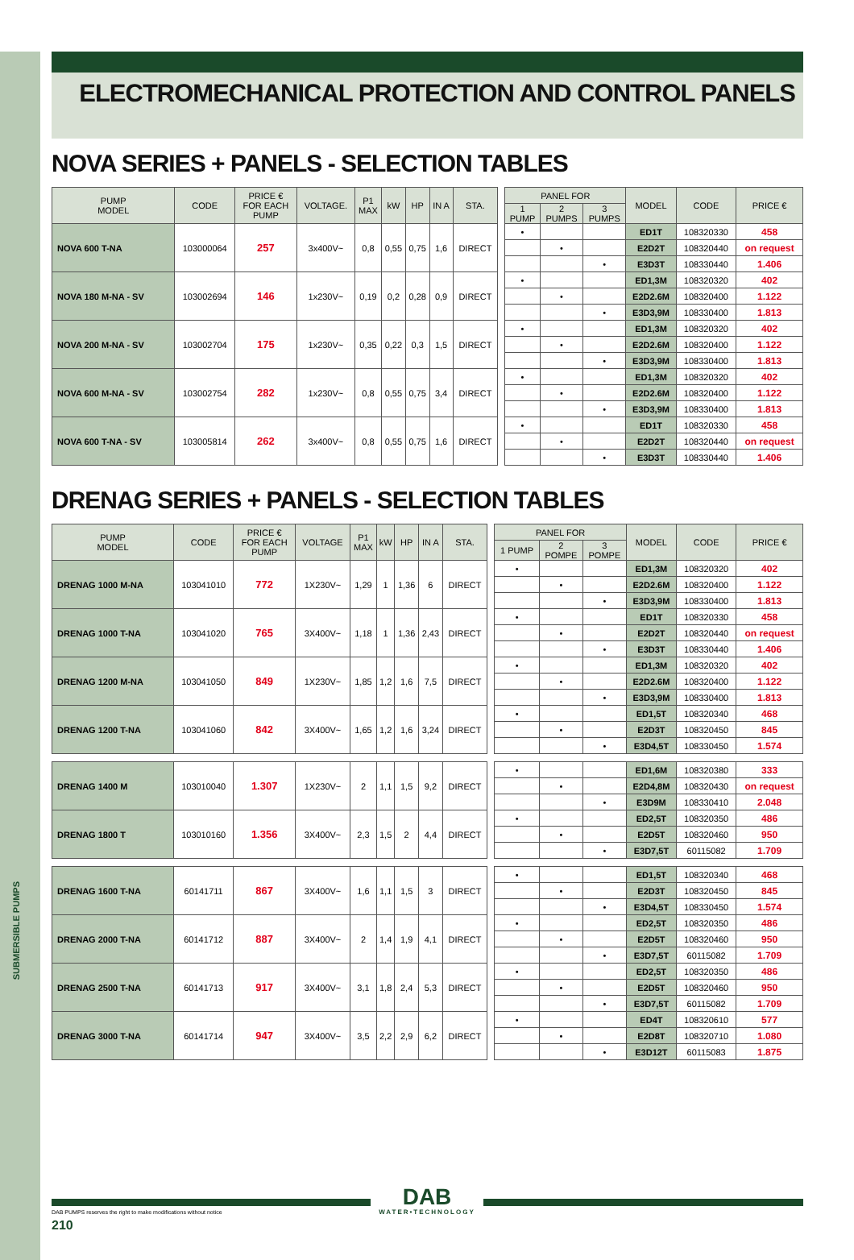SUBMERSIBLE PUMPS
ELECTROMECHANICAL PROTECTION AND CONTROL PANELS
NOVA SERIES + PANELS - SELECTION TABLES
| PUMP MODEL | CODE | PRICE € FOR EACH PUMP | VOLTAGE. | P1 MAX | kW | HP | IN A | STA. | | PANEL FOR | | | MODEL | CODE | PRICE € |
| | | | | | | | | | | 1 PUMP | 2 PUMPS | 3 PUMPS | | | |
| NOVA 600 T-NA | 103000064 | 257 | 3x400V~ | 0,8 | 0,55 | 0,75 | 1,6 | DIRECT | | • | | | ED1T | 108320330 | 458 |
| | | | | | | | | | | | • | | E2D2T | 108320440 | on request |
| | | | | | | | | | | | | • | E3D3T | 108330440 | 1.406 |
| NOVA 180 M-NA - SV | 103002694 | 146 | 1x230V~ | 0,19 | 0,2 | 0,28 | 0,9 | DIRECT | | • | | | ED1,3M | 108320320 | 402 |
| | | | | | | | | | | | • | | E2D2.6M | 108320400 | 1.122 |
| | | | | | | | | | | | | • | E3D3,9M | 108330400 | 1.813 |
| NOVA 200 M-NA - SV | 103002704 | 175 | 1x230V~ | 0,35 | 0,22 | 0,3 | 1,5 | DIRECT | | • | | | ED1,3M | 108320320 | 402 |
| | | | | | | | | | | | • | | E2D2.6M | 108320400 | 1.122 |
| | | | | | | | | | | | | • | E3D3,9M | 108330400 | 1.813 |
| NOVA 600 M-NA - SV | 103002754 | 282 | 1x230V~ | 0,8 | 0,55 | 0,75 | 3,4 | DIRECT | | • | | | ED1,3M | 108320320 | 402 |
| | | | | | | | | | | | • | | E2D2.6M | 108320400 | 1.122 |
| | | | | | | | | | | | | • | E3D3,9M | 108330400 | 1.813 |
| NOVA 600 T-NA - SV | 103005814 | 262 | 3x400V~ | 0,8 | 0,55 | 0,75 | 1,6 | DIRECT | | • | | | ED1T | 108320330 | 458 |
| | | | | | | | | | | | • | | E2D2T | 108320440 | on request |
| | | | | | | | | | | | | • | E3D3T | 108330440 | 1.406 |
DRENAG SERIES + PANELS - SELECTION TABLES
| PUMP MODEL | CODE | PRICE € FOR EACH PUMP | VOLTAGE | P1 MAX | kW | HP | IN A | STA. | | PANEL FOR | | | MODEL | CODE | PRICE € |
| | | | | | | | | | | 1 PUMP | 2 POMPE | 3 POMPE | | | |
| DRENAG 1000 M-NA | 103041010 | 772 | 1X230V~ | 1,29 | 1 | 1,36 | 6 | DIRECT | | • | | | ED1,3M | 108320320 | 402 |
| | | | | | | | | | | | • | | E2D2.6M | 108320400 | 1.122 |
| | | | | | | | | | | | | • | E3D3,9M | 108330400 | 1.813 |
| DRENAG 1000 T-NA | 103041020 | 765 | 3X400V~ | 1,18 | 1 | 1,36 | 2,43 | DIRECT | | • | | | ED1T | 108320330 | 458 |
| | | | | | | | | | | | • | | E2D2T | 108320440 | on request |
| | | | | | | | | | | | | • | E3D3T | 108330440 | 1.406 |
| DRENAG 1200 M-NA | 103041050 | 849 | 1X230V~ | 1,85 | 1,2 | 1,6 | 7,5 | DIRECT | | • | | | ED1,3M | 108320320 | 402 |
| | | | | | | | | | | | • | | E2D2.6M | 108320400 | 1.122 |
| | | | | | | | | | | | | • | E3D3,9M | 108330400 | 1.813 |
| DRENAG 1200 T-NA | 103041060 | 842 | 3X400V~ | 1,65 | 1,2 | 1,6 | 3,24 | DIRECT | | • | | | ED1,5T | 108320340 | 468 |
| | | | | | | | | | | | • | | E2D3T | 108320450 | 845 |
| | | | | | | | | | | | | • | E3D4,5T | 108330450 | 1.574 |
| DRENAG 1400 M | 103010040 | 1.307 | 1X230V~ | 2 | 1,1 | 1,5 | 9,2 | DIRECT | | • | | | ED1,6M | 108320380 | 333 |
| | | | | | | | | | | | • | | E2D4,8M | 108320430 | on request |
| | | | | | | | | | | | | • | E3D9M | 108330410 | 2.048 |
| DRENAG 1800 T | 103010160 | 1.356 | 3X400V~ | 2,3 | 1,5 | 2 | 4,4 | DIRECT | | • | | | ED2,5T | 108320350 | 486 |
| | | | | | | | | | | | • | | E2D5T | 108320460 | 950 |
| | | | | | | | | | | | | • | E3D7,5T | 60115082 | 1.709 |
| DRENAG 1600 T-NA | 60141711 | 867 | 3X400V~ | 1,6 | 1,1 | 1,5 | 3 | DIRECT | | • | | | ED1,5T | 108320340 | 468 |
| | | | | | | | | | | | • | | E2D3T | 108320450 | 845 |
| | | | | | | | | | | | | • | E3D4,5T | 108330450 | 1.574 |
| DRENAG 2000 T-NA | 60141712 | 887 | 3X400V~ | 2 | 1,4 | 1,9 | 4,1 | DIRECT | | • | | | ED2,5T | 108320350 | 486 |
| | | | | | | | | | | | • | | E2D5T | 108320460 | 950 |
| | | | | | | | | | | | | • | E3D7,5T | 60115082 | 1.709 |
| DRENAG 2500 T-NA | 60141713 | 917 | 3X400V~ | 3,1 | 1,8 | 2,4 | 5,3 | DIRECT | | • | | | ED2,5T | 108320350 | 486 |
| | | | | | | | | | | | • | | E2D5T | 108320460 | 950 |
| | | | | | | | | | | | | • | E3D7,5T | 60115082 | 1.709 |
| DRENAG 3000 T-NA | 60141714 | 947 | 3X400V~ | 3,5 | 2,2 | 2,9 | 6,2 | DIRECT | | • | | | ED4T | 108320610 | 577 |
| | | | | | | | | | | | • | | E2D8T | 108320710 | 1.080 |
| | | | | | | | | | | | | • | E3D12T | 60115083 | 1.875 |
DAB
WATER•TECHNOLOGY
DAB PUMPS reserves the right to make modifications without notice
210